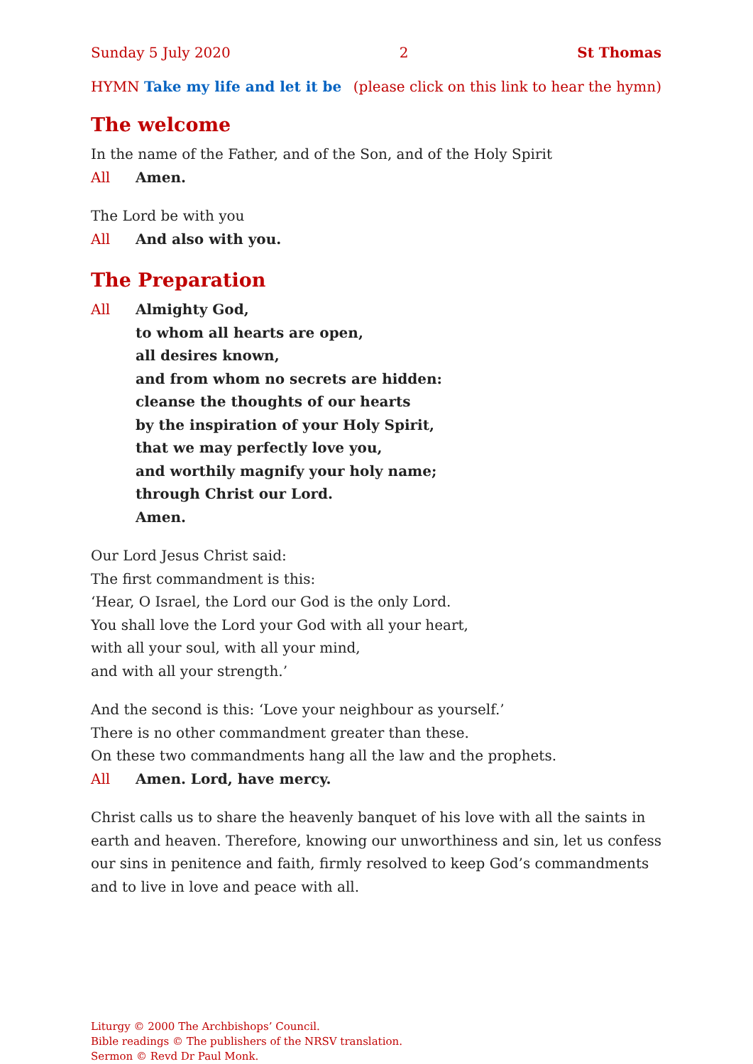Sunday 5 July 2020 2 St Thomas
HYMN Take my life and let it be (please click on this link to hear the hymn)
The welcome
In the name of the Father, and of the Son, and of the Holy Spirit
All Amen.
The Lord be with you
All And also with you.
The Preparation
All Almighty God,
to whom all hearts are open,
all desires known,
and from whom no secrets are hidden:
cleanse the thoughts of our hearts
by the inspiration of your Holy Spirit,
that we may perfectly love you,
and worthily magnify your holy name;
through Christ our Lord.
Amen.
Our Lord Jesus Christ said:
The first commandment is this:
‘Hear, O Israel, the Lord our God is the only Lord.
You shall love the Lord your God with all your heart,
with all your soul, with all your mind,
and with all your strength.’
And the second is this: ‘Love your neighbour as yourself.’
There is no other commandment greater than these.
On these two commandments hang all the law and the prophets.
All Amen. Lord, have mercy.
Christ calls us to share the heavenly banquet of his love with all the saints in earth and heaven. Therefore, knowing our unworthiness and sin, let us confess our sins in penitence and faith, firmly resolved to keep God’s commandments and to live in love and peace with all.
Liturgy © 2000 The Archbishops’ Council.
Bible readings © The publishers of the NRSV translation.
Sermon © Revd Dr Paul Monk.